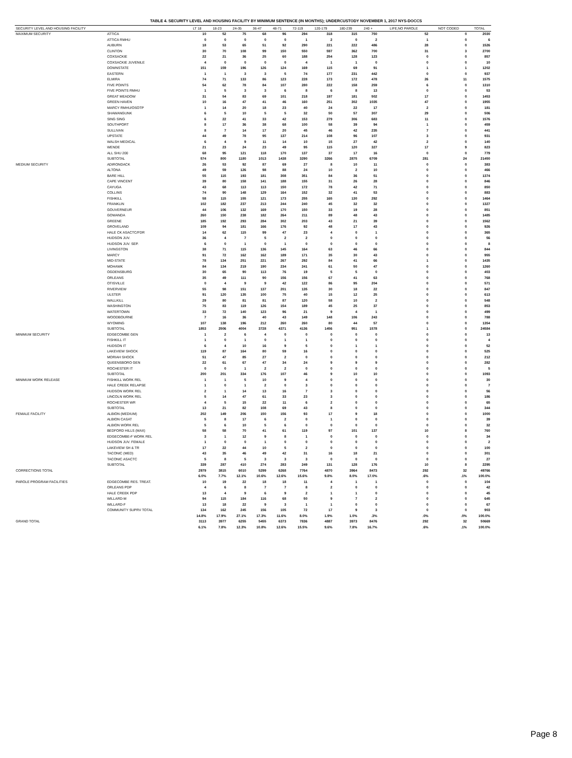TABLE 4. SECURITY LEVEL AND HOUSING FACILITY BY MINIMUM SENTENCE (IN MONTHS); UNDERCUSTODY NOVEMBER 1, 2017 NYS-DOCCS
| SECURITY LEVEL AND HOUSING FACILITY | | LT 18 | 18-23 | 24-35 | 36-47 | 48-71 | 72-119 | 120-179 | 180-239 | 240 + | LIFE,NO PAROLE | NOT CODED | TOTAL |
| --- | --- | --- | --- | --- | --- | --- | --- | --- | --- | --- | --- | --- | --- |
| MAXIMUM SECURITY | ATTICA | 10 | 52 | 75 | 68 | 96 | 294 | 318 | 315 | 750 | 52 | 0 | 2030 |
| | ATTICA RMHU | 0 | 0 | 0 | 0 | 0 | 1 | 2 | 0 | 2 | 1 | 0 | 6 |
| | AUBURN | 18 | 53 | 65 | 51 | 92 | 290 | 221 | 222 | 486 | 28 | 0 | 1526 |
| | CLINTON | 30 | 70 | 108 | 99 | 150 | 550 | 597 | 362 | 700 | 31 | 3 | 2700 |
| | COXSACKIE | 22 | 21 | 36 | 25 | 60 | 188 | 254 | 128 | 123 | 0 | 0 | 857 |
| | COXSACKIE JUVENILE | 4 | 0 | 0 | 0 | 0 | 4 | 1 | 1 | 0 | 0 | 0 | 10 |
| | DOWNSTATE | 151 | 159 | 196 | 126 | 124 | 169 | 115 | 69 | 91 | 1 | 1 | 1202 |
| | EASTERN | 1 | 1 | 3 | 3 | 5 | 74 | 177 | 231 | 442 | 0 | 0 | 937 |
| | ELMIRA | 74 | 71 | 133 | 86 | 123 | 228 | 173 | 172 | 478 | 26 | 11 | 1575 |
| | FIVE POINTS | 54 | 62 | 78 | 84 | 107 | 280 | 222 | 158 | 259 | 6 | 0 | 1310 |
| | FIVE POINTS RMHU | 1 | 5 | 3 | 3 | 6 | 8 | 6 | 8 | 13 | 0 | 0 | 53 |
| | GREAT MEADOW | 31 | 54 | 83 | 69 | 101 | 218 | 197 | 181 | 502 | 17 | 0 | 1453 |
| | GREEN HAVEN | 10 | 16 | 47 | 41 | 46 | 160 | 251 | 302 | 1035 | 47 | 0 | 1955 |
| | MARCY RMHU/OSOTP | 1 | 14 | 20 | 18 | 23 | 40 | 24 | 22 | 17 | 2 | 0 | 181 |
| | SHAWANGUNK | 6 | 5 | 10 | 5 | 5 | 32 | 50 | 57 | 307 | 29 | 0 | 506 |
| | SING SING | 6 | 22 | 41 | 33 | 42 | 153 | 279 | 306 | 683 | 11 | 0 | 1576 |
| | SOUTHPORT | 8 | 17 | 36 | 38 | 68 | 100 | 58 | 39 | 94 | 1 | 0 | 459 |
| | SULLIVAN | 8 | 7 | 14 | 17 | 20 | 45 | 46 | 42 | 235 | 7 | 0 | 441 |
| | UPSTATE | 44 | 49 | 78 | 95 | 137 | 214 | 108 | 96 | 107 | 3 | 0 | 931 |
| | WALSH MEDICAL | 6 | 4 | 9 | 11 | 14 | 10 | 15 | 27 | 42 | 2 | 0 | 140 |
| | WENDE | 21 | 23 | 24 | 23 | 49 | 95 | 115 | 120 | 327 | 17 | 9 | 823 |
| | ALL SHU 200 | 68 | 95 | 121 | 118 | 170 | 137 | 37 | 17 | 16 | 0 | 0 | 779 |
| | SUBTOTAL | 574 | 800 | 1180 | 1013 | 1438 | 3290 | 3266 | 2875 | 6709 | 281 | 24 | 21450 |
| MEDIUM SECURITY | ADIRONDACK | 26 | 53 | 92 | 87 | 69 | 27 | 8 | 10 | 11 | 0 | 0 | 383 |
| | ALTONA | 49 | 59 | 126 | 98 | 88 | 24 | 10 | 2 | 10 | 0 | 0 | 466 |
| | BARE HILL | 55 | 115 | 193 | 181 | 308 | 351 | 84 | 36 | 51 | 0 | 0 | 1374 |
| | CAPE VINCENT | 39 | 80 | 158 | 141 | 188 | 155 | 31 | 26 | 28 | 0 | 0 | 846 |
| | CAYUGA | 43 | 68 | 113 | 113 | 150 | 172 | 78 | 42 | 71 | 0 | 0 | 850 |
| | COLLINS | 74 | 90 | 148 | 129 | 164 | 152 | 32 | 41 | 53 | 0 | 0 | 883 |
| | FISHKILL | 58 | 115 | 155 | 121 | 173 | 255 | 165 | 130 | 292 | 0 | 0 | 1464 |
| | FRANKLIN | 102 | 182 | 237 | 213 | 244 | 240 | 45 | 32 | 32 | 0 | 0 | 1327 |
| | GOUVERNEUR | 44 | 106 | 132 | 169 | 170 | 150 | 33 | 19 | 28 | 0 | 0 | 851 |
| | GOWANDA | 260 | 150 | 238 | 182 | 264 | 211 | 89 | 48 | 43 | 0 | 0 | 1485 |
| | GREENE | 185 | 192 | 293 | 284 | 302 | 203 | 43 | 21 | 39 | 0 | 0 | 1562 |
| | GROVELAND | 109 | 94 | 181 | 166 | 176 | 92 | 48 | 17 | 43 | 0 | 0 | 926 |
| | HALE CK ASACTC/FDR | 14 | 62 | 115 | 99 | 47 | 23 | 4 | 0 | 1 | 0 | 0 | 365 |
| | HUDSON JUV. | 36 | 4 | 7 | 5 | 2 | 2 | 0 | 0 | 0 | 0 | 0 | 56 |
| | HUDSON JUV. SEP. | 6 | 0 | 1 | 0 | 1 | 0 | 0 | 0 | 0 | 0 | 0 | 8 |
| | LIVINGSTON | 38 | 71 | 115 | 136 | 145 | 164 | 63 | 46 | 66 | 0 | 0 | 844 |
| | MARCY | 91 | 72 | 162 | 162 | 189 | 171 | 35 | 30 | 43 | 0 | 0 | 955 |
| | MID-STATE | 78 | 134 | 251 | 221 | 267 | 292 | 84 | 41 | 66 | 1 | 0 | 1435 |
| | MOHAWK | 84 | 134 | 219 | 190 | 234 | 241 | 61 | 50 | 47 | 0 | 0 | 1260 |
| | OGDENSBURG | 30 | 65 | 90 | 113 | 76 | 19 | 5 | 5 | 0 | 0 | 0 | 403 |
| | ORLEANS | 35 | 49 | 111 | 90 | 156 | 156 | 67 | 41 | 63 | 0 | 0 | 768 |
| | OTISVILLE | 0 | 4 | 9 | 9 | 42 | 122 | 86 | 95 | 204 | 0 | 0 | 571 |
| | RIVERVIEW | 55 | 98 | 151 | 137 | 201 | 135 | 30 | 18 | 22 | 0 | 0 | 847 |
| | ULSTER | 91 | 120 | 135 | 100 | 75 | 40 | 15 | 12 | 25 | 0 | 0 | 613 |
| | WALLKILL | 29 | 80 | 81 | 81 | 87 | 120 | 58 | 10 | 2 | 0 | 0 | 548 |
| | WASHINGTON | 75 | 83 | 119 | 126 | 154 | 189 | 45 | 25 | 37 | 0 | 0 | 853 |
| | WATERTOWN | 33 | 72 | 140 | 123 | 96 | 21 | 9 | 4 | 1 | 0 | 0 | 499 |
| | WOODBOURNE | 7 | 16 | 36 | 40 | 43 | 149 | 148 | 106 | 243 | 0 | 0 | 788 |
| | WYOMING | 107 | 138 | 196 | 212 | 260 | 260 | 80 | 44 | 57 | 0 | 0 | 1354 |
| | SUBTOTAL | 1853 | 2506 | 4004 | 3728 | 4371 | 4136 | 1456 | 951 | 1578 | 1 | 0 | 24584 |
| MINIMUM SECURITY | EDGECOMBE GEN | 1 | 2 | 6 | 4 | 0 | 0 | 0 | 0 | 0 | 0 | 0 | 13 |
| | FISHKILL IT | 1 | 0 | 1 | 0 | 1 | 1 | 0 | 0 | 0 | 0 | 0 | 4 |
| | HUDSON IT | 6 | 4 | 10 | 16 | 9 | 5 | 0 | 1 | 1 | 0 | 0 | 52 |
| | LAKEVIEW SHOCK | 119 | 87 | 164 | 80 | 59 | 16 | 0 | 0 | 0 | 0 | 0 | 525 |
| | MORIAH SHOCK | 51 | 47 | 85 | 27 | 2 | 0 | 0 | 0 | 0 | 0 | 0 | 212 |
| | QUEENSBORO GEN | 22 | 61 | 67 | 47 | 34 | 24 | 9 | 9 | 9 | 0 | 0 | 282 |
| | ROCHESTER IT | 0 | 0 | 1 | 2 | 2 | 0 | 0 | 0 | 0 | 0 | 0 | 5 |
| | SUBTOTAL | 200 | 201 | 334 | 176 | 107 | 46 | 9 | 10 | 10 | 0 | 0 | 1093 |
| MINIMUM WORK RELEASE | FISHKILL WORK REL | 1 | 1 | 5 | 10 | 9 | 4 | 0 | 0 | 0 | 0 | 0 | 30 |
| | HALE CREEK RELAPSE | 1 | 0 | 1 | 2 | 0 | 3 | 0 | 0 | 0 | 0 | 0 | 7 |
| | HUDSON WORK REL | 2 | 1 | 14 | 13 | 16 | 7 | 3 | 0 | 0 | 0 | 0 | 56 |
| | LINCOLN WORK REL | 5 | 14 | 47 | 61 | 33 | 23 | 3 | 0 | 0 | 0 | 0 | 186 |
| | ROCHESTER WR | 4 | 5 | 15 | 22 | 11 | 6 | 2 | 0 | 0 | 0 | 0 | 65 |
| | SUBTOTAL | 13 | 21 | 82 | 108 | 69 | 43 | 8 | 0 | 0 | 0 | 0 | 344 |
| FEMALE FACILITY | ALBION (MEDIUM) | 202 | 149 | 206 | 150 | 156 | 93 | 17 | 9 | 18 | 0 | 0 | 1000 |
| | ALBION CASAT | 5 | 8 | 17 | 6 | 2 | 0 | 1 | 0 | 0 | 0 | 0 | 39 |
| | ALBION WORK REL | 5 | 6 | 10 | 5 | 6 | 0 | 0 | 0 | 0 | 0 | 0 | 32 |
| | BEDFORD HILLS (MAX) | 58 | 58 | 70 | 41 | 61 | 119 | 97 | 101 | 137 | 10 | 8 | 760 |
| | EDGECOMBE-F WORK REL | 3 | 1 | 12 | 9 | 8 | 1 | 0 | 0 | 0 | 0 | 0 | 34 |
| | HUDSON JUV. FEMALE | 1 | 0 | 0 | 1 | 0 | 0 | 0 | 0 | 0 | 0 | 0 | 2 |
| | LAKEVIEW SH & TR | 17 | 22 | 44 | 10 | 5 | 2 | 0 | 0 | 0 | 0 | 0 | 100 |
| | TACONIC (MED) | 43 | 35 | 46 | 49 | 42 | 31 | 16 | 18 | 21 | 0 | 0 | 301 |
| | TACONIC ASACTC | 5 | 8 | 5 | 3 | 3 | 3 | 0 | 0 | 0 | 0 | 0 | 27 |
| | SUBTOTAL | 339 | 287 | 410 | 274 | 283 | 249 | 131 | 128 | 176 | 10 | 8 | 2295 |
| CORRECTIONS TOTAL | | 2979 | 3815 | 6010 | 5299 | 6268 | 7764 | 4870 | 3964 | 8473 | 292 | 32 | 49766 |
| | | 6.0% | 7.7% | 12.1% | 10.6% | 12.6% | 15.6% | 9.8% | 8.0% | 17.0% | .6% | .1% | 100.0% |
| PAROLE PROGRAM FACILITIES | EDGECOMBE RES. TREAT. | 10 | 19 | 22 | 18 | 18 | 11 | 4 | 1 | 1 | 0 | 0 | 104 |
| | ORLEANS PDP | 4 | 6 | 8 | 7 | 7 | 8 | 2 | 0 | 0 | 0 | 0 | 42 |
| | HALE CREEK PDP | 13 | 4 | 9 | 6 | 9 | 2 | 1 | 1 | 0 | 0 | 0 | 45 |
| | WILLARD-M | 94 | 115 | 184 | 116 | 68 | 50 | 9 | 7 | 2 | 0 | 0 | 645 |
| | WILLARD-F | 13 | 18 | 22 | 9 | 3 | 1 | 1 | 0 | 0 | 0 | 0 | 67 |
| | COMMUNITY SUPRV TOTAL | 134 | 162 | 245 | 156 | 105 | 72 | 17 | 9 | 3 | 0 | 0 | 903 |
| | | 14.8% | 17.9% | 27.1% | 17.3% | 11.6% | 8.0% | 1.9% | 1.0% | .3% | .0% | .0% | 100.0% |
| GRAND TOTAL | | 3113 | 3977 | 6255 | 5455 | 6373 | 7836 | 4887 | 3973 | 8476 | 292 | 32 | 50669 |
| | | 6.1% | 7.8% | 12.3% | 10.8% | 12.6% | 15.5% | 9.6% | 7.8% | 16.7% | .6% | .1% | 100.0% |
Page 8